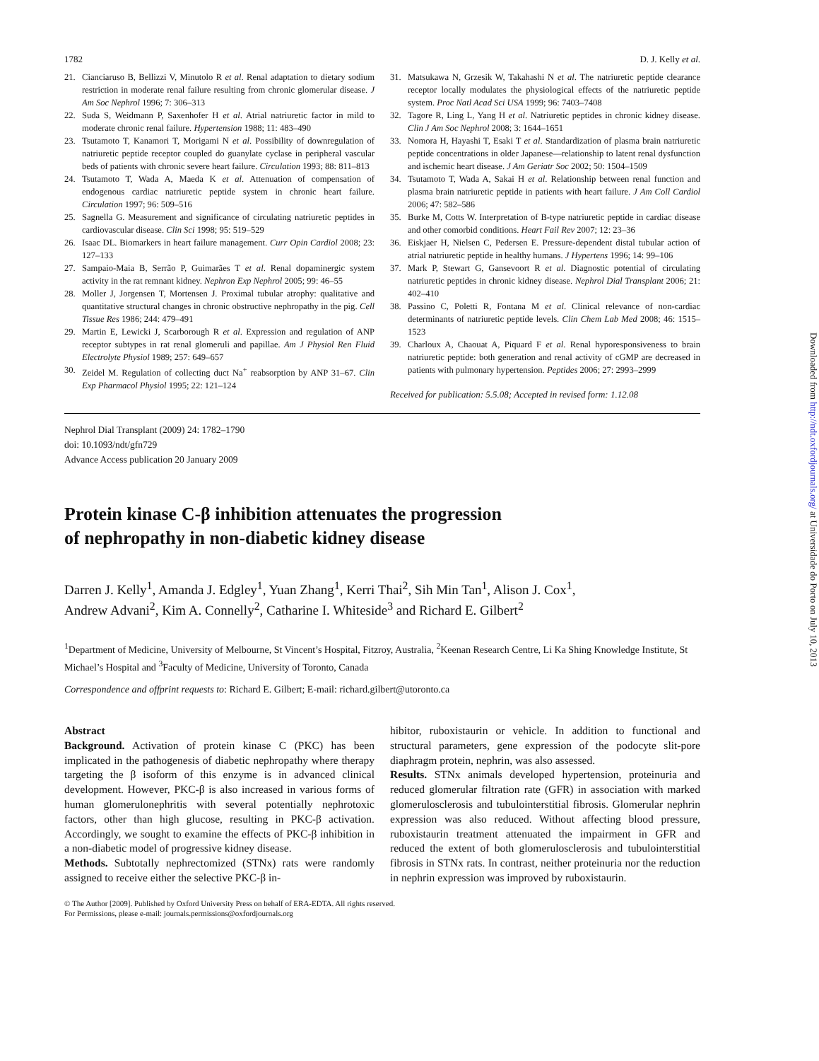1782 D. J. Kelly et al.
21. Cianciaruso B, Bellizzi V, Minutolo R et al. Renal adaptation to dietary sodium restriction in moderate renal failure resulting from chronic glomerular disease. J Am Soc Nephrol 1996; 7: 306–313
22. Suda S, Weidmann P, Saxenhofer H et al. Atrial natriuretic factor in mild to moderate chronic renal failure. Hypertension 1988; 11: 483–490
23. Tsutamoto T, Kanamori T, Morigami N et al. Possibility of downregulation of natriuretic peptide receptor coupled do guanylate cyclase in peripheral vascular beds of patients with chronic severe heart failure. Circulation 1993; 88: 811–813
24. Tsutamoto T, Wada A, Maeda K et al. Attenuation of compensation of endogenous cardiac natriuretic peptide system in chronic heart failure. Circulation 1997; 96: 509–516
25. Sagnella G. Measurement and significance of circulating natriuretic peptides in cardiovascular disease. Clin Sci 1998; 95: 519–529
26. Isaac DL. Biomarkers in heart failure management. Curr Opin Cardiol 2008; 23: 127–133
27. Sampaio-Maia B, Serrão P, Guimarães T et al. Renal dopaminergic system activity in the rat remnant kidney. Nephron Exp Nephrol 2005; 99: 46–55
28. Moller J, Jorgensen T, Mortensen J. Proximal tubular atrophy: qualitative and quantitative structural changes in chronic obstructive nephropathy in the pig. Cell Tissue Res 1986; 244: 479–491
29. Martin E, Lewicki J, Scarborough R et al. Expression and regulation of ANP receptor subtypes in rat renal glomeruli and papillae. Am J Physiol Ren Fluid Electrolyte Physiol 1989; 257: 649–657
30. Zeidel M. Regulation of collecting duct Na<sup>+</sup> reabsorption by ANP 31–67. Clin Exp Pharmacol Physiol 1995; 22: 121–124
31. Matsukawa N, Grzesik W, Takahashi N et al. The natriuretic peptide clearance receptor locally modulates the physiological effects of the natriuretic peptide system. Proc Natl Acad Sci USA 1999; 96: 7403–7408
32. Tagore R, Ling L, Yang H et al. Natriuretic peptides in chronic kidney disease. Clin J Am Soc Nephrol 2008; 3: 1644–1651
33. Nomora H, Hayashi T, Esaki T et al. Standardization of plasma brain natriuretic peptide concentrations in older Japanese—relationship to latent renal dysfunction and ischemic heart disease. J Am Geriatr Soc 2002; 50: 1504–1509
34. Tsutamoto T, Wada A, Sakai H et al. Relationship between renal function and plasma brain natriuretic peptide in patients with heart failure. J Am Coll Cardiol 2006; 47: 582–586
35. Burke M, Cotts W. Interpretation of B-type natriuretic peptide in cardiac disease and other comorbid conditions. Heart Fail Rev 2007; 12: 23–36
36. Eiskjaer H, Nielsen C, Pedersen E. Pressure-dependent distal tubular action of atrial natriuretic peptide in healthy humans. J Hypertens 1996; 14: 99–106
37. Mark P, Stewart G, Gansevoort R et al. Diagnostic potential of circulating natriuretic peptides in chronic kidney disease. Nephrol Dial Transplant 2006; 21: 402–410
38. Passino C, Poletti R, Fontana M et al. Clinical relevance of non-cardiac determinants of natriuretic peptide levels. Clin Chem Lab Med 2008; 46: 1515–1523
39. Charloux A, Chaouat A, Piquard F et al. Renal hyporesponsiveness to brain natriuretic peptide: both generation and renal activity of cGMP are decreased in patients with pulmonary hypertension. Peptides 2006; 27: 2993–2999
Received for publication: 5.5.08; Accepted in revised form: 1.12.08
Nephrol Dial Transplant (2009) 24: 1782–1790
doi: 10.1093/ndt/gfn729
Advance Access publication 20 January 2009
Protein kinase C-β inhibition attenuates the progression
of nephropathy in non-diabetic kidney disease
Darren J. Kelly<sup>1</sup>, Amanda J. Edgley<sup>1</sup>, Yuan Zhang<sup>1</sup>, Kerri Thai<sup>2</sup>, Sih Min Tan<sup>1</sup>, Alison J. Cox<sup>1</sup>,
Andrew Advani<sup>2</sup>, Kim A. Connelly<sup>2</sup>, Catharine I. Whiteside<sup>3</sup> and Richard E. Gilbert<sup>2</sup>
<sup>1</sup> Department of Medicine, University of Melbourne, St Vincent’s Hospital, Fitzroy, Australia, <sup>2</sup>Keenan Research Centre, Li Ka Shing Knowledge Institute, St Michael’s Hospital and <sup>3</sup>Faculty of Medicine, University of Toronto, Canada
Correspondence and offprint requests to: Richard E. Gilbert; E-mail: richard.gilbert@utoronto.ca
Abstract
Background. Activation of protein kinase C (PKC) has been implicated in the pathogenesis of diabetic nephropathy where therapy targeting the β isoform of this enzyme is in advanced clinical development. However, PKC-β is also increased in various forms of human glomerulonephritis with several potentially nephrotoxic factors, other than high glucose, resulting in PKC-β activation. Accordingly, we sought to examine the effects of PKC-β inhibition in a non-diabetic model of progressive kidney disease.
Methods. Subtotally nephrectomized (STNx) rats were randomly assigned to receive either the selective PKC-β in-
hibitor, ruboxistaurin or vehicle. In addition to functional and structural parameters, gene expression of the podocyte slit-pore diaphragm protein, nephrin, was also assessed.
Results. STNx animals developed hypertension, proteinuria and reduced glomerular filtration rate (GFR) in association with marked glomerulosclerosis and tubulointerstitial fibrosis. Glomerular nephrin expression was also reduced. Without affecting blood pressure, ruboxistaurin treatment attenuated the impairment in GFR and reduced the extent of both glomerulosclerosis and tubulointerstitial fibrosis in STNx rats. In contrast, neither proteinuria nor the reduction in nephrin expression was improved by ruboxistaurin.
© The Author [2009]. Published by Oxford University Press on behalf of ERA-EDTA. All rights reserved.
For Permissions, please e-mail: journals.permissions@oxfordjournals.org
Downloaded from http://ndt.oxfordjournals.org/ at Universidade do Porto on July 10, 2013